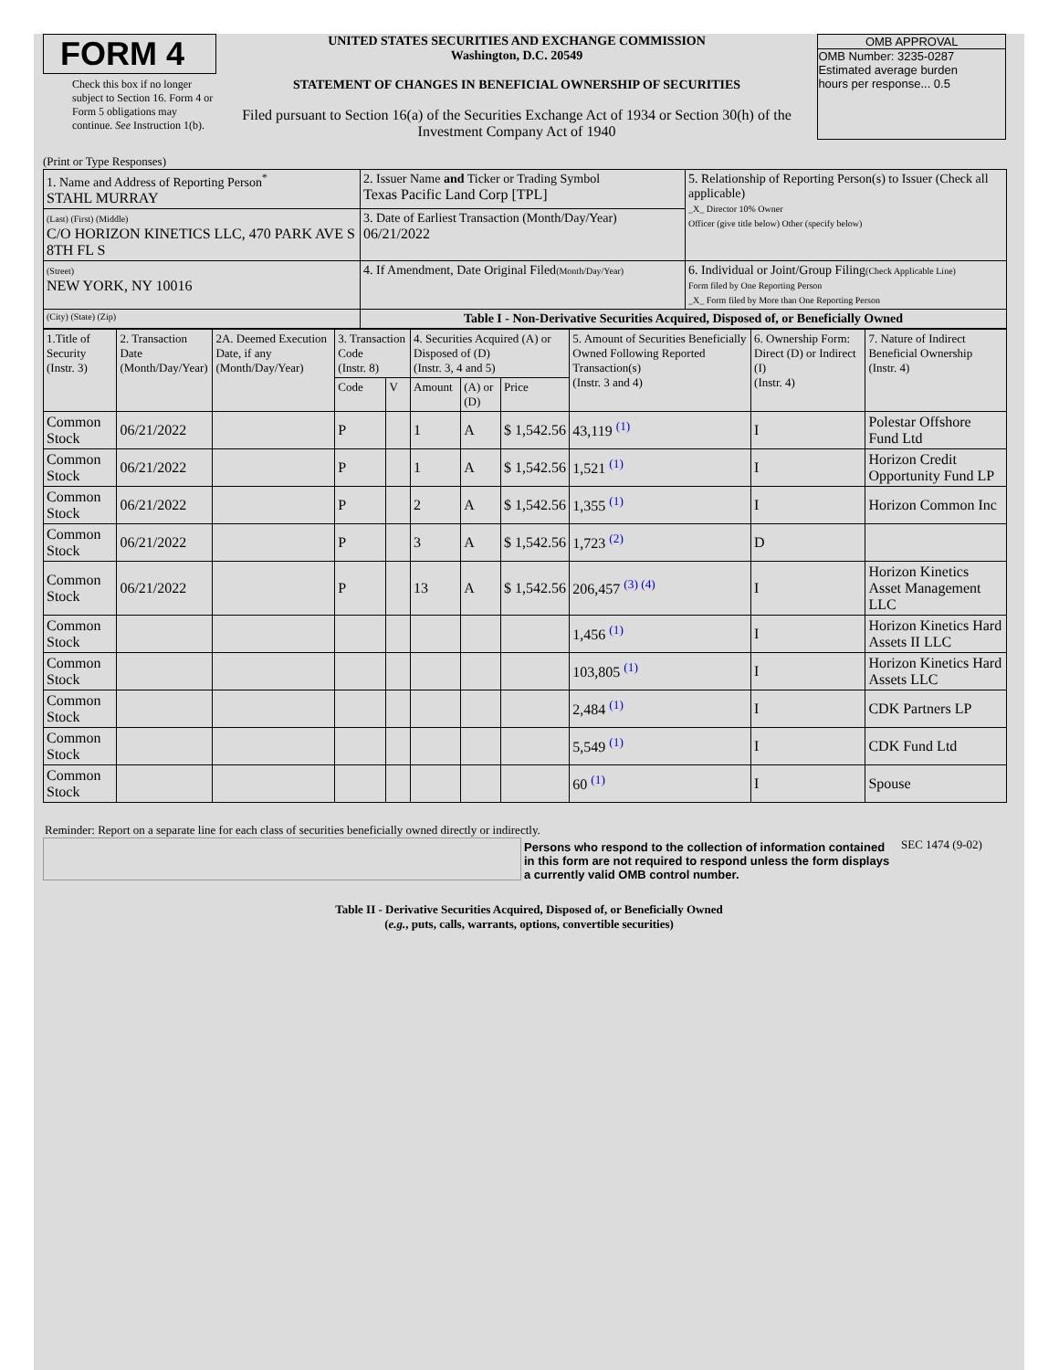FORM 4
Check this box if no longer subject to Section 16. Form 4 or Form 5 obligations may continue. See Instruction 1(b).
UNITED STATES SECURITIES AND EXCHANGE COMMISSION
Washington, D.C. 20549
STATEMENT OF CHANGES IN BENEFICIAL OWNERSHIP OF SECURITIES
Filed pursuant to Section 16(a) of the Securities Exchange Act of 1934 or Section 30(h) of the Investment Company Act of 1940
OMB APPROVAL
OMB Number: 3235-0287
Estimated average burden
hours per response... 0.5
(Print or Type Responses)
| 1. Name and Address of Reporting Person<sup>*</sup> STAHL MURRAY | 2. Issuer Name and Ticker or Trading Symbol Texas Pacific Land Corp [TPL] | 5. Relationship of Reporting Person(s) to Issuer (Check all applicable) _X_ Director 10% Owner Officer (give title below) Other (specify below) |
| (Last) (First) (Middle) C/O HORIZON KINETICS LLC, 470 PARK AVE S 8TH FL S | 3. Date of Earliest Transaction (Month/Day/Year) 06/21/2022 | |
| (Street) NEW YORK, NY 10016 | 4. If Amendment, Date Original Filed (Month/Day/Year) | 6. Individual or Joint/Group Filing (Check Applicable Line) Form filed by One Reporting Person _X_ Form filed by More than One Reporting Person |
| (City) (State) (Zip) | Table I - Non-Derivative Securities Acquired, Disposed of, or Beneficially Owned | |
| 1.Title of Security (Instr. 3) | 2. Transaction Date (Month/Day/Year) | 2A. Deemed Execution Date, if any (Month/Day/Year) | 3. Transaction Code (Instr. 8) | | 4. Securities Acquired (A) or Disposed of (D) (Instr. 3, 4 and 5) | | | 5. Amount of Securities Beneficially Owned Following Reported Transaction(s) (Instr. 3 and 4) | 6. Ownership Form: Direct (D) or Indirect (I) (Instr. 4) | 7. Nature of Indirect Beneficial Ownership (Instr. 4) |
| --- | --- | --- | --- | --- | --- | --- | --- | --- | --- | --- |
| | | | Code | V | Amount | (A) or (D) | Price | | | |
| Common Stock | 06/21/2022 | | P | | 1 | A | $ 1,542.56 | 43,119 <sup>(1)</sup> | I | Polestar Offshore Fund Ltd |
| Common Stock | 06/21/2022 | | P | | 1 | A | $ 1,542.56 | 1,521 <sup>(1)</sup> | I | Horizon Credit Opportunity Fund LP |
| Common Stock | 06/21/2022 | | P | | 2 | A | $ 1,542.56 | 1,355 <sup>(1)</sup> | I | Horizon Common Inc |
| Common Stock | 06/21/2022 | | P | | 3 | A | $ 1,542.56 | 1,723 <sup>(2)</sup> | D | |
| Common Stock | 06/21/2022 | | P | | 13 | A | $ 1,542.56 | 206,457 <sup>(3) (4)</sup> | I | Horizon Kinetics Asset Management LLC |
| Common Stock | | | | | | | | 1,456 <sup>(1)</sup> | I | Horizon Kinetics Hard Assets II LLC |
| Common Stock | | | | | | | | 103,805 <sup>(1)</sup> | I | Horizon Kinetics Hard Assets LLC |
| Common Stock | | | | | | | | 2,484 <sup>(1)</sup> | I | CDK Partners LP |
| Common Stock | | | | | | | | 5,549 <sup>(1)</sup> | I | CDK Fund Ltd |
| Common Stock | | | | | | | | 60 <sup>(1)</sup> | I | Spouse |
Reminder: Report on a separate line for each class of securities beneficially owned directly or indirectly.
Persons who respond to the collection of information contained in this form are not required to respond unless the form displays a currently valid OMB control number.
SEC 1474 (9-02)
Table II - Derivative Securities Acquired, Disposed of, or Beneficially Owned
(e.g., puts, calls, warrants, options, convertible securities)